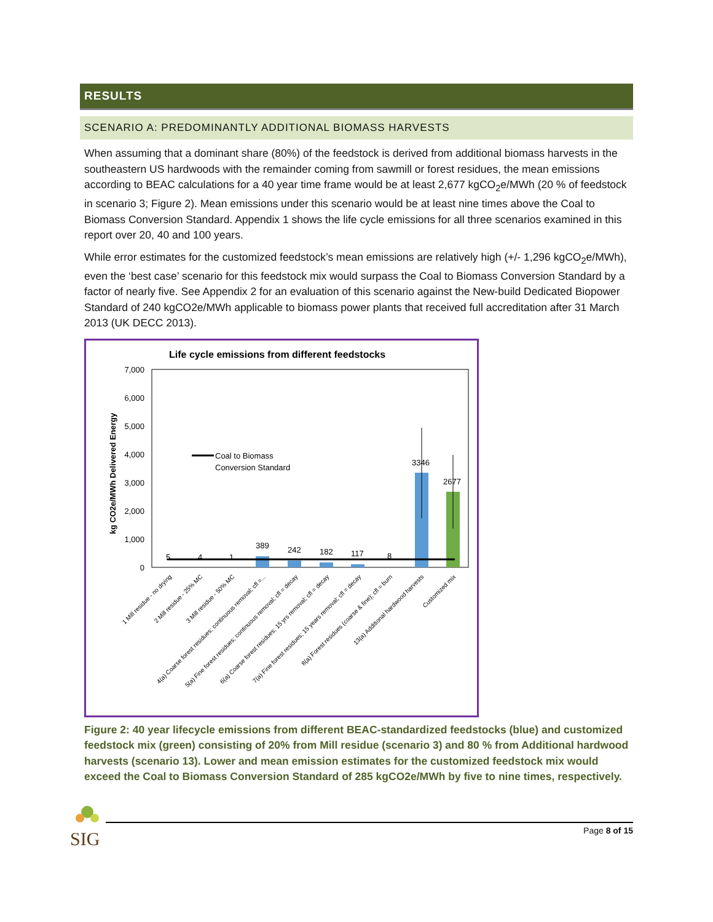RESULTS
SCENARIO A: PREDOMINANTLY ADDITIONAL BIOMASS HARVESTS
When assuming that a dominant share (80%) of the feedstock is derived from additional biomass harvests in the southeastern US hardwoods with the remainder coming from sawmill or forest residues, the mean emissions according to BEAC calculations for a 40 year time frame would be at least 2,677 kgCO<sub>2</sub>e/MWh (20 % of feedstock in scenario 3; Figure 2). Mean emissions under this scenario would be at least nine times above the Coal to Biomass Conversion Standard. Appendix 1 shows the life cycle emissions for all three scenarios examined in this report over 20, 40 and 100 years.
While error estimates for the customized feedstock’s mean emissions are relatively high (+/- 1,296 kgCO<sub>2</sub>e/MWh), even the ‘best case’ scenario for this feedstock mix would surpass the Coal to Biomass Conversion Standard by a factor of nearly five. See Appendix 2 for an evaluation of this scenario against the New-build Dedicated Biopower Standard of 240 kgCO2e/MWh applicable to biomass power plants that received full accreditation after 31 March 2013 (UK DECC 2013).
Life cycle emissions from different feedstocks
7,000
6,000
5,000
4,000
3,000
2,000
1,000
0
kg CO2e/MWh Delivered Energy
389
242
182
117
3346
2677
5
4
1
8
Coal to Biomass
Conversion Standard
1 Mill residue - no drying
2 Mill residue - 25% MC
3 Mill residue - 50% MC
4(a) Coarse forest residues; continuous removal; cfl =...
5(a) Fine forest residues; continuous removal; cfl = decay
6(a) Coarse forest residues; 15 yrs removal; cfl = decay
7(a) Fine forest residues; 15 years removal; cfl = decay
8(a) Forest residues (coarse & fine); cfl = burn
13(a) Additional hardwood harvests
Customized mix
Figure 2: 40 year lifecycle emissions from different BEAC-standardized feedstocks (blue) and customized feedstock mix (green) consisting of 20% from Mill residue (scenario 3) and 80 % from Additional hardwood harvests (scenario 13). Lower and mean emission estimates for the customized feedstock mix would exceed the Coal to Biomass Conversion Standard of 285 kgCO2e/MWh by five to nine times, respectively.
SIG
Page 8 of 15